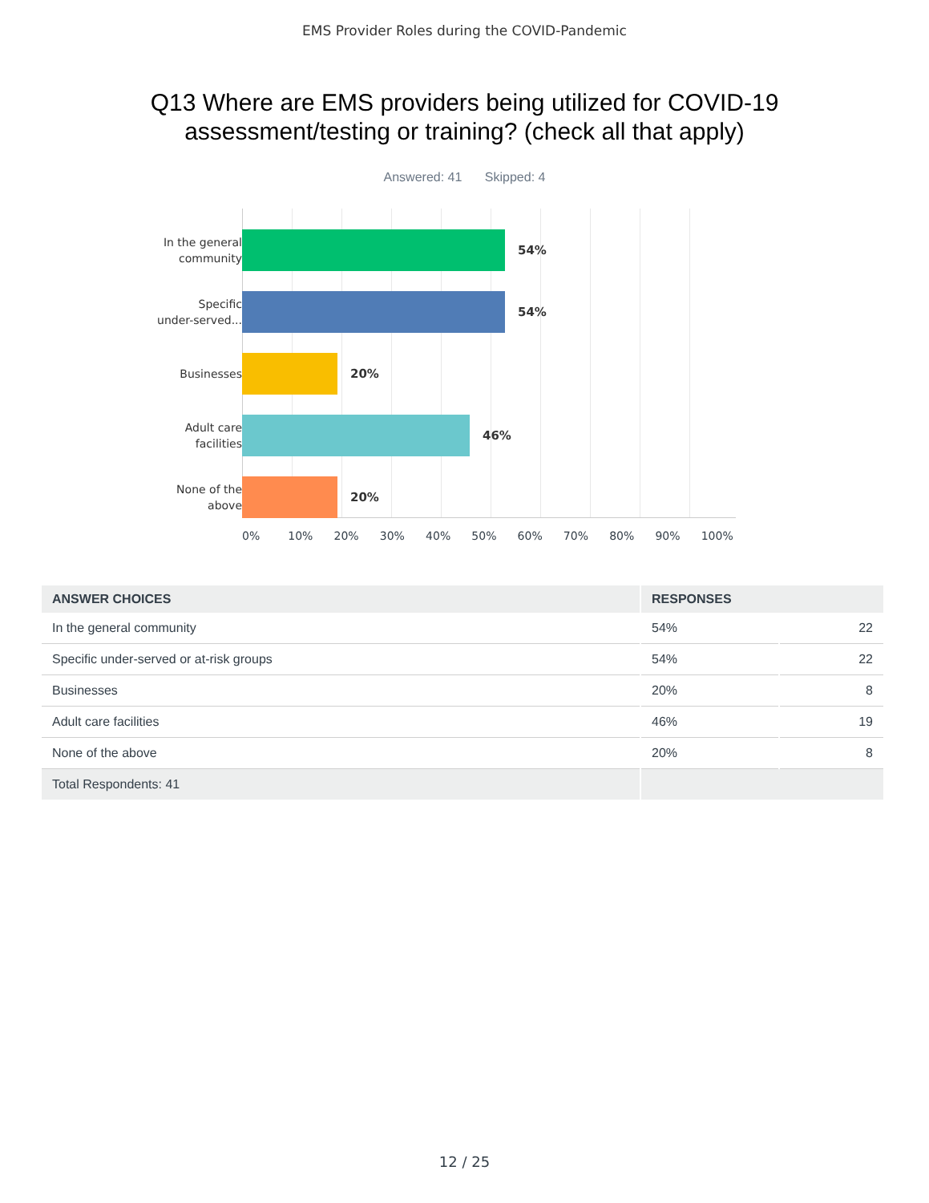EMS Provider Roles during the COVID-Pandemic
Q13 Where are EMS providers being utilized for COVID-19 assessment/testing or training? (check all that apply)
Answered: 41 Skipped: 4
In the general
community
54%
Specific
under-served...
54%
Businesses
20%
Adult care
facilities
46%
None of the
above
20%
0% 10% 20% 30% 40% 50% 60% 70% 80% 90% 100%
| ANSWER CHOICES | RESPONSES | |
| --- | --- | --- |
| In the general community | 54% | 22 |
| Specific under-served or at-risk groups | 54% | 22 |
| Businesses | 20% | 8 |
| Adult care facilities | 46% | 19 |
| None of the above | 20% | 8 |
| Total Respondents: 41 | | |
12 / 25